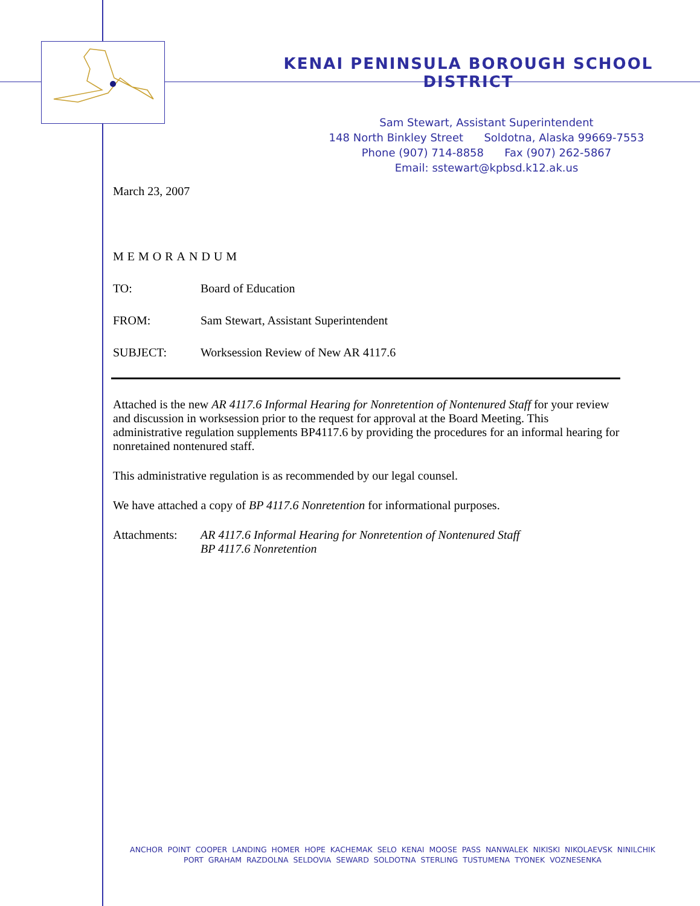KENAI PENINSULA BOROUGH SCHOOL DISTRICT
Sam Stewart, Assistant Superintendent
148 North Binkley Street Soldotna, Alaska 99669-7553
Phone (907) 714-8858 Fax (907) 262-5867
Email: sstewart@kpbsd.k12.ak.us
March 23, 2007
MEMORANDUM
TO: Board of Education
FROM: Sam Stewart, Assistant Superintendent
SUBJECT: Worksession Review of New AR 4117.6
Attached is the new AR 4117.6 Informal Hearing for Nonretention of Nontenured Staff for your review and discussion in worksession prior to the request for approval at the Board Meeting. This administrative regulation supplements BP4117.6 by providing the procedures for an informal hearing for nonretained nontenured staff.
This administrative regulation is as recommended by our legal counsel.
We have attached a copy of BP 4117.6 Nonretention for informational purposes.
Attachments: AR 4117.6 Informal Hearing for Nonretention of Nontenured Staff
BP 4117.6 Nonretention
ANCHOR POINT COOPER LANDING HOMER HOPE KACHEMAK SELO KENAI MOOSE PASS NANWALEK NIKISKI NIKOLAEVSK NINILCHIK
PORT GRAHAM RAZDOLNA SELDOVIA SEWARD SOLDOTNA STERLING TUSTUMENA TYONEK VOZNESENKA